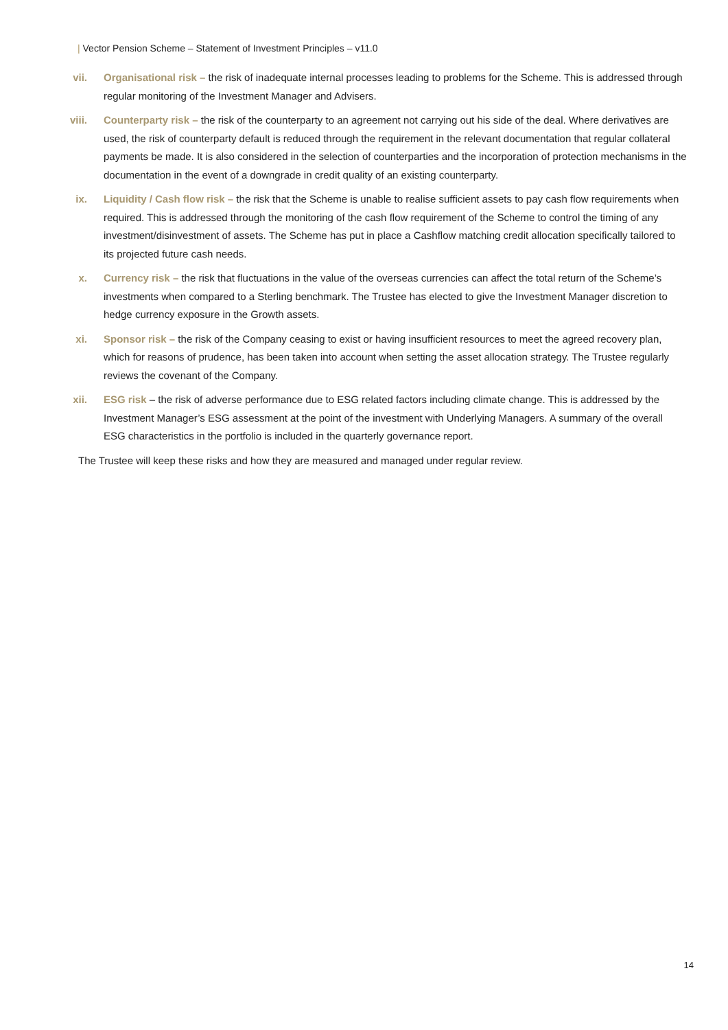| Vector Pension Scheme – Statement of Investment Principles – v11.0
vii. Organisational risk – the risk of inadequate internal processes leading to problems for the Scheme. This is addressed through regular monitoring of the Investment Manager and Advisers.
viii. Counterparty risk – the risk of the counterparty to an agreement not carrying out his side of the deal. Where derivatives are used, the risk of counterparty default is reduced through the requirement in the relevant documentation that regular collateral payments be made. It is also considered in the selection of counterparties and the incorporation of protection mechanisms in the documentation in the event of a downgrade in credit quality of an existing counterparty.
ix. Liquidity / Cash flow risk – the risk that the Scheme is unable to realise sufficient assets to pay cash flow requirements when required. This is addressed through the monitoring of the cash flow requirement of the Scheme to control the timing of any investment/disinvestment of assets. The Scheme has put in place a Cashflow matching credit allocation specifically tailored to its projected future cash needs.
x. Currency risk – the risk that fluctuations in the value of the overseas currencies can affect the total return of the Scheme’s investments when compared to a Sterling benchmark. The Trustee has elected to give the Investment Manager discretion to hedge currency exposure in the Growth assets.
xi. Sponsor risk – the risk of the Company ceasing to exist or having insufficient resources to meet the agreed recovery plan, which for reasons of prudence, has been taken into account when setting the asset allocation strategy. The Trustee regularly reviews the covenant of the Company.
xii. ESG risk – the risk of adverse performance due to ESG related factors including climate change. This is addressed by the Investment Manager’s ESG assessment at the point of the investment with Underlying Managers. A summary of the overall ESG characteristics in the portfolio is included in the quarterly governance report.
The Trustee will keep these risks and how they are measured and managed under regular review.
14